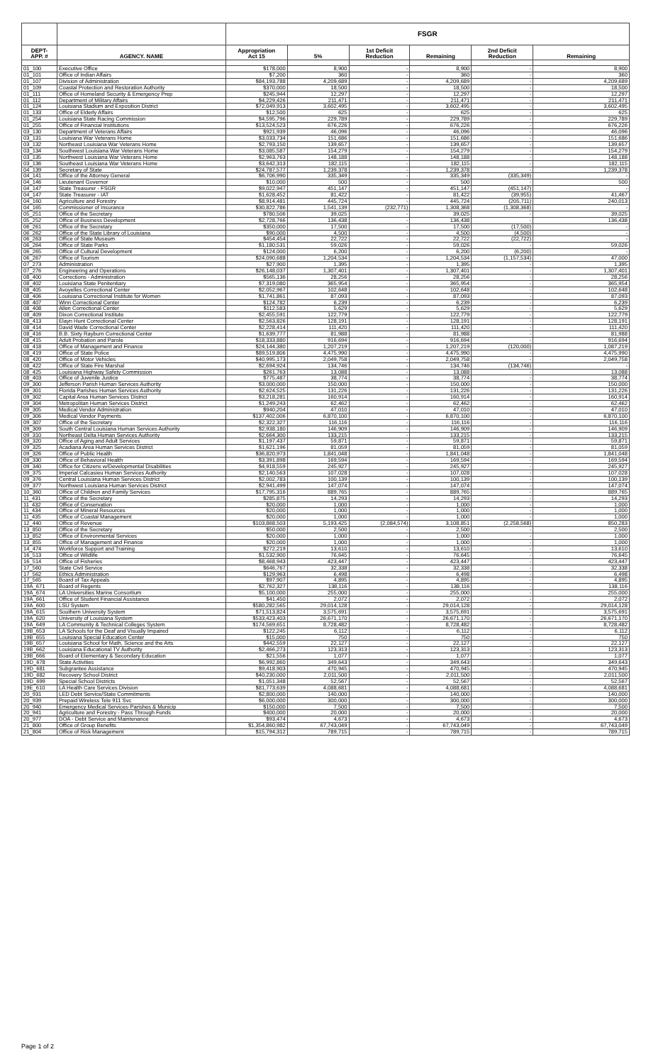| | | FSGR | | | | | |
| --- | --- | --- | --- | --- | --- | --- | --- |
| DEPT- APP. # | AGENCY. NAME | Appropriation Act 15 | 5% | 1st Deficit Reduction | Remaining | 2nd Deficit Reduction | Remaining |
| 01_100 | Executive Office | $178,000 | 8,900 | - | 8,900 | - | 8,900 |
| 01_101 | Office of Indian Affairs | $7,200 | 360 | - | 360 | - | 360 |
| 01_107 | Division of Administration | $84,193,788 | 4,209,689 | - | 4,209,689 | - | 4,209,689 |
| 01_109 | Coastal Protection and Restoration Authority | $370,000 | 18,500 | - | 18,500 | - | 18,500 |
| 01_111 | Office of Homeland Security & Emergency Prep | $245,944 | 12,297 | - | 12,297 | - | 12,297 |
| 01_112 | Department of Military Affairs | $4,229,426 | 211,471 | - | 211,471 | - | 211,471 |
| 01_124 | Louisiana Stadium and Exposition District | $72,049,913 | 3,602,495 | - | 3,602,495 | - | 3,602,495 |
| 01_133 | Office of Elderly Affairs | $12,500 | 625 | - | 625 | - | 625 |
| 01_254 | Louisiana State Racing Commission | $4,595,796 | 229,789 | - | 229,789 | - | 229,789 |
| 01_255 | Office of Financial Institutions | $13,524,523 | 676,226 | - | 676,226 | - | 676,226 |
| 03_130 | Department of Veterans Affairs | $921,939 | 46,096 | - | 46,096 | - | 46,096 |
| 03_131 | Louisiana War Veterans Home | $3,033,734 | 151,686 | - | 151,686 | - | 151,686 |
| 03_132 | Northeast Louisiana War Veterans Home | $2,793,150 | 139,657 | - | 139,657 | - | 139,657 |
| 03_134 | Southwest Louisiana War Veterans Home | $3,085,587 | 154,279 | - | 154,279 | - | 154,279 |
| 03_135 | Northwest Louisiana War Veterans Home | $2,963,763 | 148,188 | - | 148,188 | - | 148,188 |
| 03_136 | Southeast Louisiana War Veterans Home | $3,642,313 | 182,115 | - | 182,115 | - | 182,115 |
| 04_139 | Secretary of State | $24,787,577 | 1,239,378 | - | 1,239,378 | - | 1,239,378 |
| 04_141 | Office of the Attorney General | $6,706,990 | 335,349 | - | 335,349 | (335,349) | - |
| 04_146 | Lieutenant Governor | $10,000 | 500 | - | 500 | - | 500 |
| 04_147 | State Treasurer - FSGR | $9,022,947 | 451,147 | - | 451,147 | (451,147) | - |
| 04_147 | State Treasurer - IAT | $1,628,452 | 81,422 | - | 81,422 | (39,955) | 41,467 |
| 04_160 | Agriculture and Forestry | $8,914,481 | 445,724 | - | 445,724 | (205,711) | 240,013 |
| 04_165 | Commissioner of Insurance | $30,822,786 | 1,541,139 | (232,771) | 1,308,368 | (1,308,368) | - |
| 05_251 | Office of the Secretary | $780,506 | 39,025 | - | 39,025 | - | 39,025 |
| 05_252 | Office of Business Development | $2,728,766 | 136,438 | - | 136,438 | - | 136,438 |
| 06_261 | Office of the Secretary | $350,000 | 17,500 | - | 17,500 | (17,500) | - |
| 06_262 | Office of the State Library of Louisiana | $90,000 | 4,500 | - | 4,500 | (4,500) | - |
| 06_263 | Office of State Museum | $454,454 | 22,722 | - | 22,722 | (22,722) | - |
| 06_264 | Office of State Parks | $1,180,531 | 59,026 | - | 59,026 | - | 59,026 |
| 06_265 | Office of Cultural Development | $124,000 | 6,200 | - | 6,200 | (6,200) | - |
| 06_267 | Office of Tourism | $24,090,688 | 1,204,534 | - | 1,204,534 | (1,157,534) | 47,000 |
| 07_273 | Administration | $27,900 | 1,395 | - | 1,395 | - | 1,395 |
| 07_276 | Engineering and Operations | $26,148,037 | 1,307,401 | - | 1,307,401 | - | 1,307,401 |
| 08_400 | Corrections - Administration | $565,136 | 28,256 | - | 28,256 | - | 28,256 |
| 08_402 | Louisiana State Penitentiary | $7,319,080 | 365,954 | - | 365,954 | - | 365,954 |
| 08_405 | Avoyelles Correctional Center | $2,052,967 | 102,648 | - | 102,648 | - | 102,648 |
| 08_406 | Louisiana Correctional Institute for Women | $1,741,861 | 87,093 | - | 87,093 | - | 87,093 |
| 08_407 | Winn Correctional Center | $124,782 | 6,239 | - | 6,239 | - | 6,239 |
| 08_408 | Allen Correctional Center | $112,583 | 5,629 | - | 5,629 | - | 5,629 |
| 08_409 | Dixon Correctional Institute | $2,455,591 | 122,779 | - | 122,779 | - | 122,779 |
| 08_413 | Elayn Hunt Correctional Center | $2,563,826 | 128,191 | - | 128,191 | - | 128,191 |
| 08_414 | David Wade Correctional Center | $2,228,414 | 111,420 | - | 111,420 | - | 111,420 |
| 08_416 | B.B. Sixty Rayburn Correctional Center | $1,639,777 | 81,988 | - | 81,988 | - | 81,988 |
| 08_415 | Adult Probation and Parole | $18,333,880 | 916,694 | - | 916,694 | - | 916,694 |
| 08_418 | Office of Management and Finance | $24,144,380 | 1,207,219 | - | 1,207,219 | (120,000) | 1,087,219 |
| 08_419 | Office of State Police | $89,519,806 | 4,475,990 | - | 4,475,990 | - | 4,475,990 |
| 08_420 | Office of Motor Vehicles | $40,995,173 | 2,049,758 | - | 2,049,758 | - | 2,049,758 |
| 08_422 | Office of State Fire Marshal | $2,694,924 | 134,746 | - | 134,746 | (134,746) | - |
| 08_425 | Louisiana Highway Safety Commission | $261,763 | 13,088 | - | 13,088 | - | 13,088 |
| 08_403 | Office of Juvenile Justice | $775,487 | 38,774 | - | 38,774 | - | 38,774 |
| 09_300 | Jefferson Parish Human Services Authority | $3,000,000 | 150,000 | - | 150,000 | - | 150,000 |
| 09_301 | Florida Parishes Human Services Authority | $2,624,525 | 131,226 | - | 131,226 | - | 131,226 |
| 09_302 | Capital Area Human Services District | $3,218,281 | 160,914 | - | 160,914 | - | 160,914 |
| 09_304 | Metropolitan Human Services District | $1,249,243 | 62,462 | - | 62,462 | - | 62,462 |
| 09_305 | Medical Vendor Administration | $940,204 | 47,010 | - | 47,010 | - | 47,010 |
| 09_306 | Medical Vendor Payments | $137,402,006 | 6,870,100 | - | 6,870,100 | - | 6,870,100 |
| 09_307 | Office of the Secretary | $2,322,327 | 116,116 | - | 116,116 | - | 116,116 |
| 09_309 | South Central Louisiana Human Services Authority | $2,938,180 | 146,909 | - | 146,909 | - | 146,909 |
| 09_310 | Northeast Delta Human Services Authority | $2,664,300 | 133,215 | - | 133,215 | - | 133,215 |
| 09_320 | Office of Aging and Adult Services | $1,197,437 | 59,871 | - | 59,871 | - | 59,871 |
| 09_325 | Acadiana Area Human Services District | $1,621,196 | 81,059 | - | 81,059 | - | 81,059 |
| 09_326 | Office of Public Health | $36,820,973 | 1,841,048 | - | 1,841,048 | - | 1,841,048 |
| 09_330 | Office of Behavioral Health | $3,391,898 | 169,594 | - | 169,594 | - | 169,594 |
| 09_340 | Office for Citizens w/Developmental Disabilities | $4,918,559 | 245,927 | - | 245,927 | - | 245,927 |
| 09_375 | Imperial Calcasieu Human Services Authority | $2,140,563 | 107,028 | - | 107,028 | - | 107,028 |
| 09_376 | Central Louisiana Human Services District | $2,002,783 | 100,139 | - | 100,139 | - | 100,139 |
| 09_377 | Northwest Louisiana Human Services District | $2,941,499 | 147,074 | - | 147,074 | - | 147,074 |
| 10_360 | Office of Children and Family Services | $17,795,316 | 889,765 | - | 889,765 | - | 889,765 |
| 11_431 | Office of the Secretary | $285,875 | 14,293 | - | 14,293 | - | 14,293 |
| 11_432 | Office of Conservation | $20,000 | 1,000 | - | 1,000 | - | 1,000 |
| 11_434 | Office of Mineral Resources | $20,000 | 1,000 | - | 1,000 | - | 1,000 |
| 11_435 | Office of Coastal Management | $20,000 | 1,000 | - | 1,000 | - | 1,000 |
| 12_440 | Office of Revenue | $103,868,503 | 5,193,425 | (2,084,574) | 3,108,851 | (2,258,568) | 850,283 |
| 13_850 | Office of the Secretary | $50,000 | 2,500 | - | 2,500 | - | 2,500 |
| 13_852 | Office of Environmental Services | $20,000 | 1,000 | - | 1,000 | - | 1,000 |
| 13_855 | Office of Management and Finance | $20,000 | 1,000 | - | 1,000 | - | 1,000 |
| 14_474 | Workforce Support and Training | $272,219 | 13,610 | - | 13,610 | - | 13,610 |
| 16_513 | Office of Wildlife | $1,532,900 | 76,645 | - | 76,645 | - | 76,645 |
| 16_514 | Office of Fisheries | $8,468,943 | 423,447 | - | 423,447 | - | 423,447 |
| 17_560 | State Civil Service | $646,767 | 32,338 | - | 32,338 | - | 32,338 |
| 17_562 | Ethics Administration | $129,963 | 6,498 | - | 6,498 | - | 6,498 |
| 17_565 | Board of Tax Appeals | $97,907 | 4,895 | - | 4,895 | - | 4,895 |
| 19A_671 | Board of Regents | $2,762,327 | 138,116 | - | 138,116 | - | 138,116 |
| 19A_674 | LA Universities Marine Consortium | $5,100,000 | 255,000 | - | 255,000 | - | 255,000 |
| 19A_661 | Office of Student Financial Assistance | $41,450 | 2,072 | - | 2,072 | - | 2,072 |
| 19A_600 | LSU System | $580,282,565 | 29,014,128 | - | 29,014,128 | - | 29,014,128 |
| 19A_615 | Southern University System | $71,513,824 | 3,575,691 | - | 3,575,691 | - | 3,575,691 |
| 19A_620 | University of Louisiana System | $533,423,403 | 26,671,170 | - | 26,671,170 | - | 26,671,170 |
| 19A_649 | LA Community & Technical Colleges System | $174,569,651 | 8,728,482 | - | 8,728,482 | - | 8,728,482 |
| 19B_653 | LA Schools for the Deaf and Visually Impaired | $122,245 | 6,112 | - | 6,112 | - | 6,112 |
| 19B_655 | Louisiana Special Education Center | $15,000 | 750 | - | 750 | - | 750 |
| 19B_657 | Louisiana School for Math, Science and the Arts | $442,559 | 22,127 | - | 22,127 | - | 22,127 |
| 19B_662 | Louisiana Educational TV Authority | $2,466,273 | 123,313 | - | 123,313 | - | 123,313 |
| 19B_666 | Board of Elementary & Secondary Education | $21,556 | 1,077 | - | 1,077 | - | 1,077 |
| 19D_678 | State Activities | $6,992,860 | 349,643 | - | 349,643 | - | 349,643 |
| 19D_681 | Subgrantee Assistance | $9,418,903 | 470,945 | - | 470,945 | - | 470,945 |
| 19D_682 | Recovery School District | $40,230,000 | 2,011,500 | - | 2,011,500 | - | 2,011,500 |
| 19D_699 | Special School Districts | $1,051,348 | 52,567 | - | 52,567 | - | 52,567 |
| 19E_610 | LA Health Care Services Division | $81,773,639 | 4,088,681 | - | 4,088,681 | - | 4,088,681 |
| 20_931 | LED Debt Service/State Commitments | $2,800,000 | 140,000 | - | 140,000 | - | 140,000 |
| 20_939 | Prepaid Wireless Tele 911 Svc | $6,000,000 | 300,000 | - | 300,000 | - | 300,000 |
| 20_940 | Emergency Medical Services-Parishes & Municip | $150,000 | 7,500 | - | 7,500 | - | 7,500 |
| 20_941 | Agriculture and Forestry - Pass Through Funds | $400,000 | 20,000 | - | 20,000 | - | 20,000 |
| 20_977 | DOA - Debt Service and Maintenance | $93,474 | 4,673 | - | 4,673 | - | 4,673 |
| 21_800 | Office of Group Benefits | $1,354,860,982 | 67,743,049 | - | 67,743,049 | - | 67,743,049 |
| 21_804 | Office of Risk Management | $15,794,312 | 789,715 | - | 789,715 | - | 789,715 |
Page 1 of 2